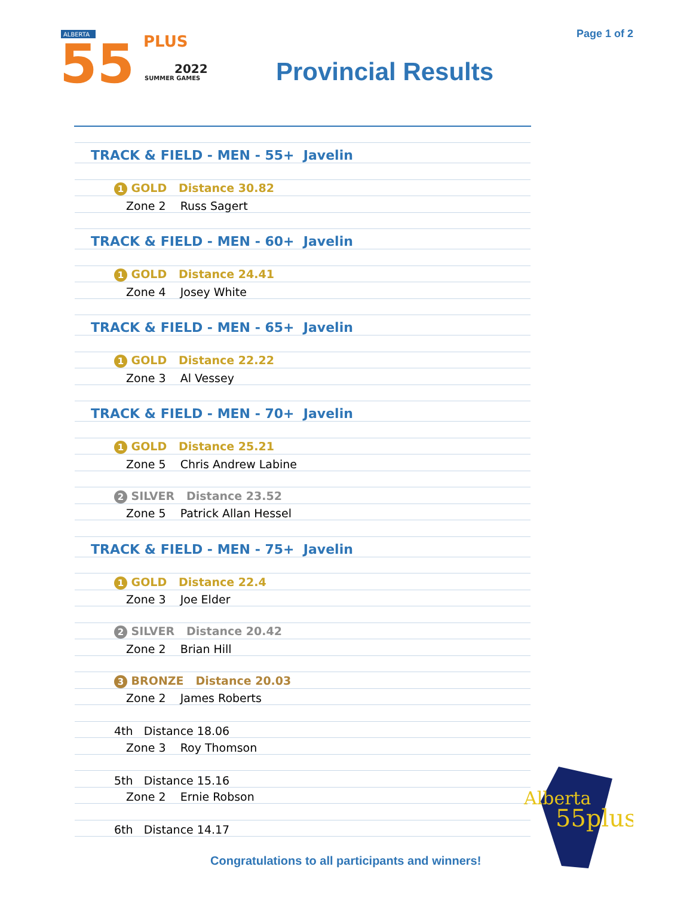Page 1 of 2
ALBERTA
55
PLUS
2022
SUMMER GAMES
Provincial Results
| TRACK & FIELD - MEN - 55+ Javelin |
| 1 GOLD Distance 30.82 |
| Zone 2 Russ Sagert |
| TRACK & FIELD - MEN - 60+ Javelin |
| 1 GOLD Distance 24.41 |
| Zone 4 Josey White |
| TRACK & FIELD - MEN - 65+ Javelin |
| 1 GOLD Distance 22.22 |
| Zone 3 Al Vessey |
| TRACK & FIELD - MEN - 70+ Javelin |
| 1 GOLD Distance 25.21 |
| Zone 5 Chris Andrew Labine |
| 2 SILVER Distance 23.52 |
| Zone 5 Patrick Allan Hessel |
| TRACK & FIELD - MEN - 75+ Javelin |
| 1 GOLD Distance 22.4 |
| Zone 3 Joe Elder |
| 2 SILVER Distance 20.42 |
| Zone 2 Brian Hill |
| 3 BRONZE Distance 20.03 |
| Zone 2 James Roberts |
| 4th Distance 18.06 |
| Zone 3 Roy Thomson |
| 5th Distance 15.16 |
| Zone 2 Ernie Robson |
| 6th Distance 14.17 |
Alberta
55plus
Congratulations to all participants and winners!